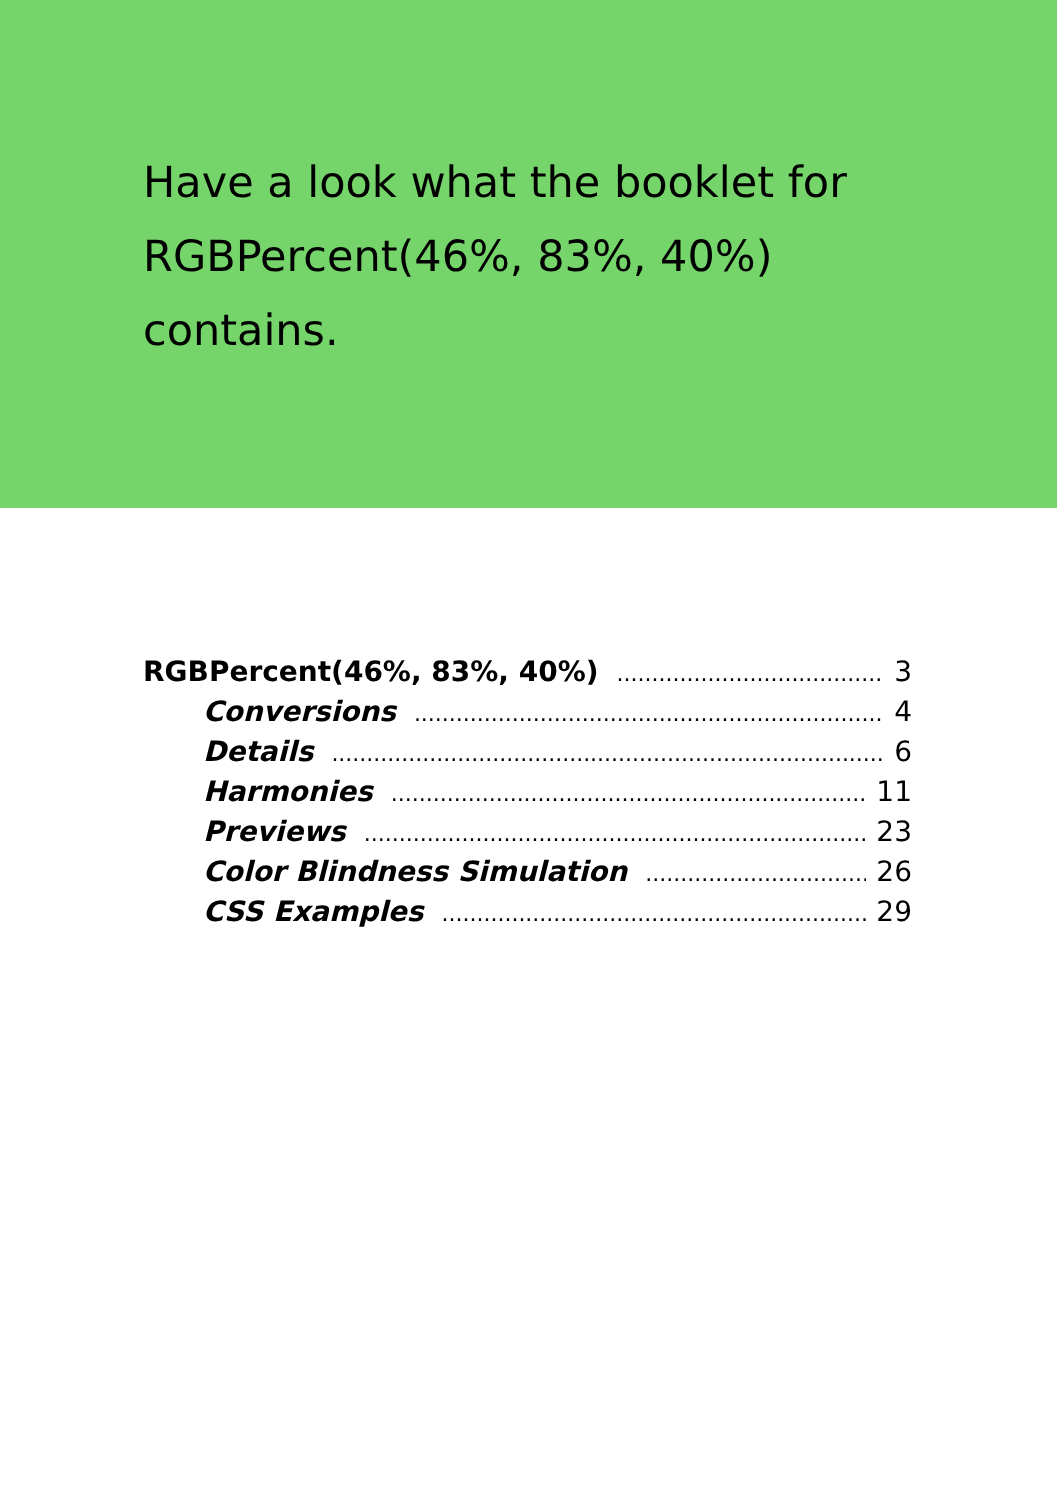Have a look what the booklet for RGBPercent(46%, 83%, 40%) contains.
RGBPercent(46%, 83%, 40%) 3
Conversions 4
Details 6
Harmonies 11
Previews 23
Color Blindness Simulation 26
CSS Examples 29